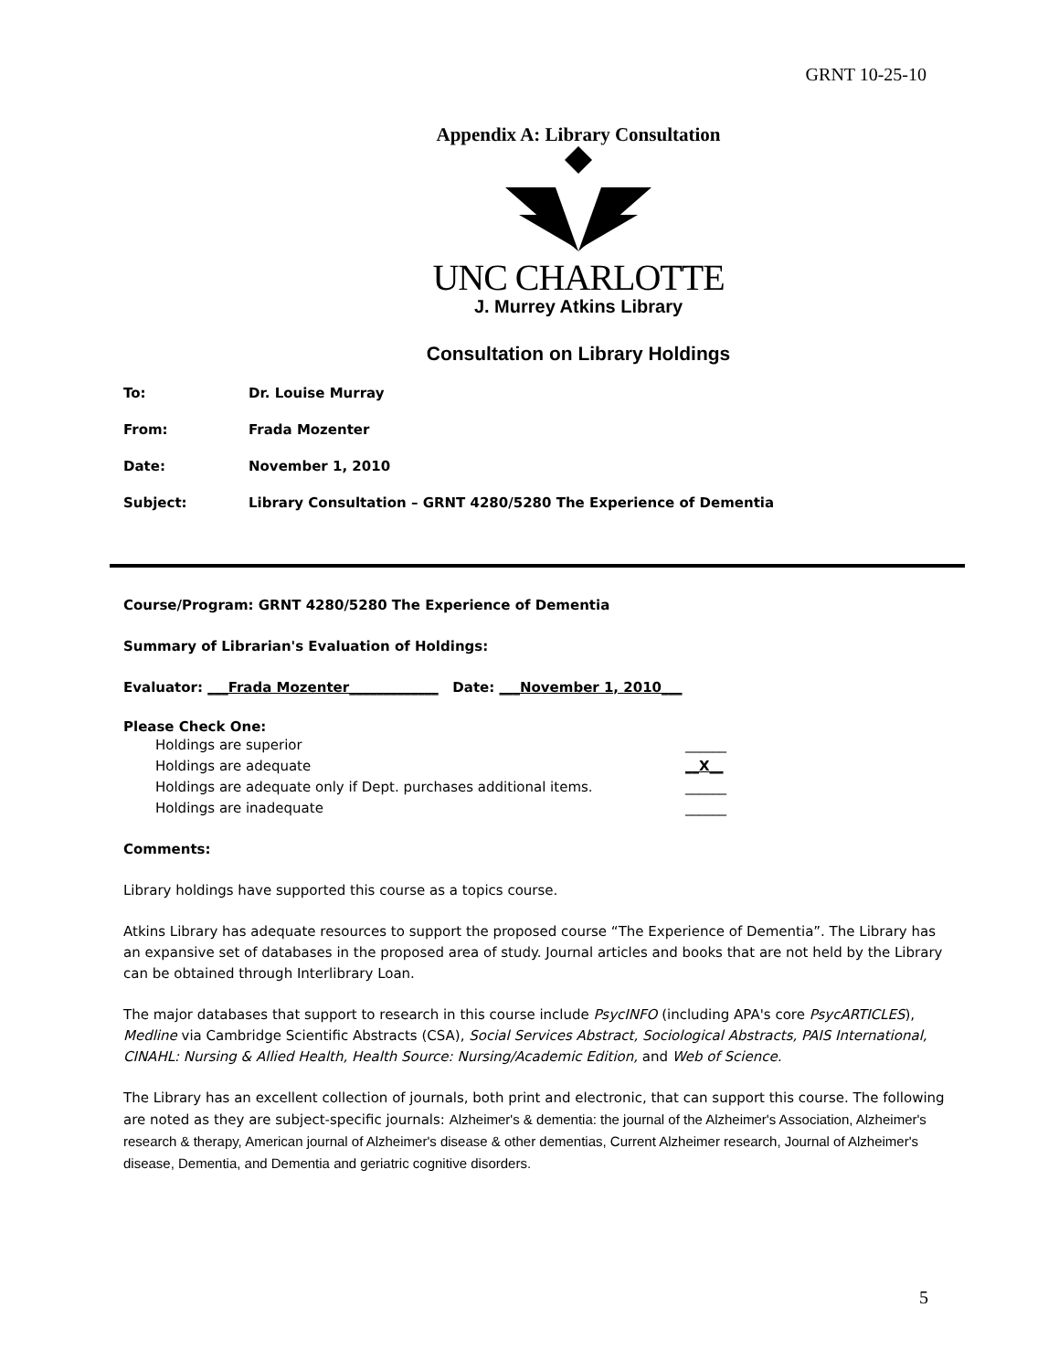GRNT 10-25-10
Appendix A: Library Consultation
UNC CHARLOTTE
J. Murrey Atkins Library
Consultation on Library Holdings
To: Dr. Louise Murray
From: Frada Mozenter
Date: November 1, 2010
Subject: Library Consultation – GRNT 4280/5280 The Experience of Dementia
Course/Program: GRNT 4280/5280 The Experience of Dementia
Summary of Librarian's Evaluation of Holdings:
Evaluator: ___Frada Mozenter_____________ Date: ___November 1, 2010___
Please Check One:
Holdings are superior ______
Holdings are adequate __X__
Holdings are adequate only if Dept. purchases additional items. ______
Holdings are inadequate ______
Comments:
Library holdings have supported this course as a topics course.
Atkins Library has adequate resources to support the proposed course “The Experience of Dementia”. The Library has an expansive set of databases in the proposed area of study. Journal articles and books that are not held by the Library can be obtained through Interlibrary Loan.
The major databases that support to research in this course include PsycINFO (including APA's core PsycARTICLES), Medline via Cambridge Scientific Abstracts (CSA), Social Services Abstract, Sociological Abstracts, PAIS International, CINAHL: Nursing & Allied Health, Health Source: Nursing/Academic Edition, and Web of Science.
The Library has an excellent collection of journals, both print and electronic, that can support this course. The following are noted as they are subject-specific journals: Alzheimer's & dementia: the journal of the Alzheimer's Association, Alzheimer's research & therapy, American journal of Alzheimer's disease & other dementias, Current Alzheimer research, Journal of Alzheimer's disease, Dementia, and Dementia and geriatric cognitive disorders.
5